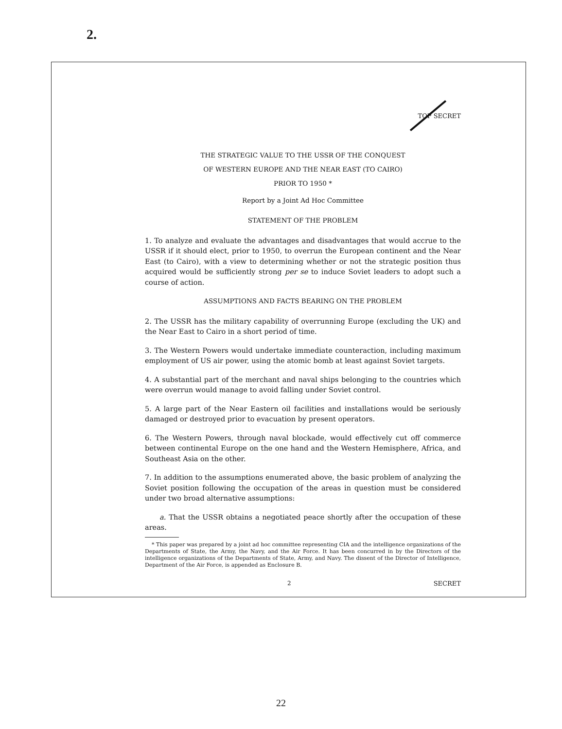2.
TOP SECRET
THE STRATEGIC VALUE TO THE USSR OF THE CONQUEST
OF WESTERN EUROPE AND THE NEAR EAST (TO CAIRO)
PRIOR TO 1950 *
Report by a Joint Ad Hoc Committee
STATEMENT OF THE PROBLEM
1. To analyze and evaluate the advantages and disadvantages that would accrue to the USSR if it should elect, prior to 1950, to overrun the European continent and the Near East (to Cairo), with a view to determining whether or not the strategic position thus acquired would be sufficiently strong per se to induce Soviet leaders to adopt such a course of action.
ASSUMPTIONS AND FACTS BEARING ON THE PROBLEM
2. The USSR has the military capability of overrunning Europe (excluding the UK) and the Near East to Cairo in a short period of time.
3. The Western Powers would undertake immediate counteraction, including maximum employment of US air power, using the atomic bomb at least against Soviet targets.
4. A substantial part of the merchant and naval ships belonging to the countries which were overrun would manage to avoid falling under Soviet control.
5. A large part of the Near Eastern oil facilities and installations would be seriously damaged or destroyed prior to evacuation by present operators.
6. The Western Powers, through naval blockade, would effectively cut off commerce between continental Europe on the one hand and the Western Hemisphere, Africa, and Southeast Asia on the other.
7. In addition to the assumptions enumerated above, the basic problem of analyzing the Soviet position following the occupation of the areas in question must be considered under two broad alternative assumptions:
a. That the USSR obtains a negotiated peace shortly after the occupation of these areas.
* This paper was prepared by a joint ad hoc committee representing CIA and the intelligence organizations of the Departments of State, the Army, the Navy, and the Air Force. It has been concurred in by the Directors of the intelligence organizations of the Departments of State, Army, and Navy. The dissent of the Director of Intelligence, Department of the Air Force, is appended as Enclosure B.
2 SECRET
22